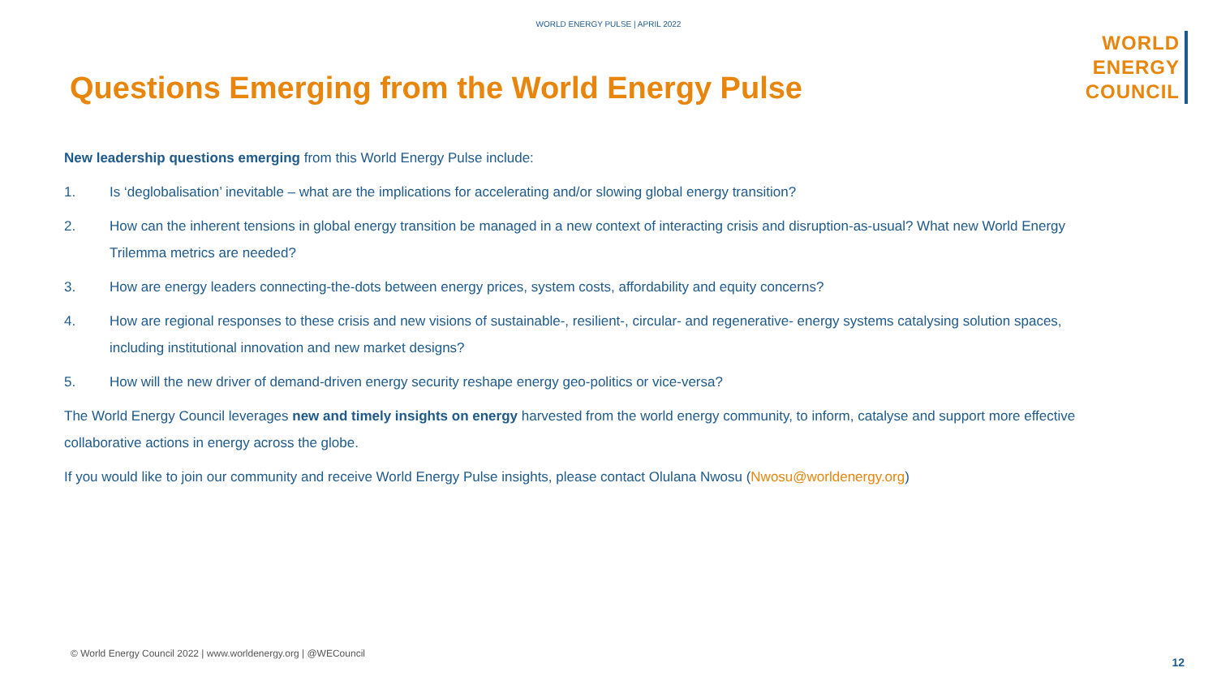WORLD ENERGY PULSE | APRIL 2022
WORLD
ENERGY
COUNCIL
Questions Emerging from the World Energy Pulse
New leadership questions emerging from this World Energy Pulse include:
1. Is ‘deglobalisation’ inevitable – what are the implications for accelerating and/or slowing global energy transition?
2. How can the inherent tensions in global energy transition be managed in a new context of interacting crisis and disruption-as-usual? What new World Energy Trilemma metrics are needed?
3. How are energy leaders connecting-the-dots between energy prices, system costs, affordability and equity concerns?
4. How are regional responses to these crisis and new visions of sustainable-, resilient-, circular- and regenerative- energy systems catalysing solution spaces, including institutional innovation and new market designs?
5. How will the new driver of demand-driven energy security reshape energy geo-politics or vice-versa?
The World Energy Council leverages new and timely insights on energy harvested from the world energy community, to inform, catalyse and support more effective collaborative actions in energy across the globe.
If you would like to join our community and receive World Energy Pulse insights, please contact Olulana Nwosu (Nwosu@worldenergy.org)
© World Energy Council 2022 | www.worldenergy.org | @WECouncil
12